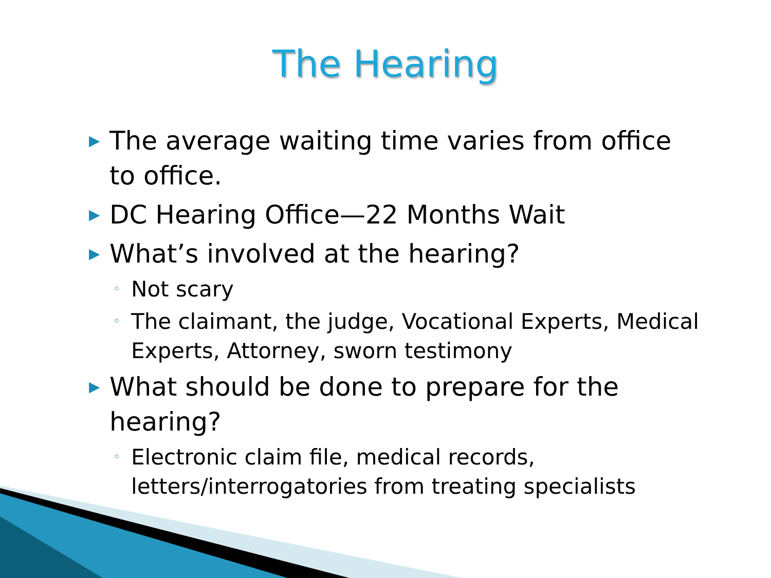The Hearing
▶ The average waiting time varies from office to office.
▶ DC Hearing Office—22 Months Wait
▶ What’s involved at the hearing?
◦ Not scary
◦ The claimant, the judge, Vocational Experts, Medical Experts, Attorney, sworn testimony
▶ What should be done to prepare for the hearing?
◦ Electronic claim file, medical records, letters/interrogatories from treating specialists